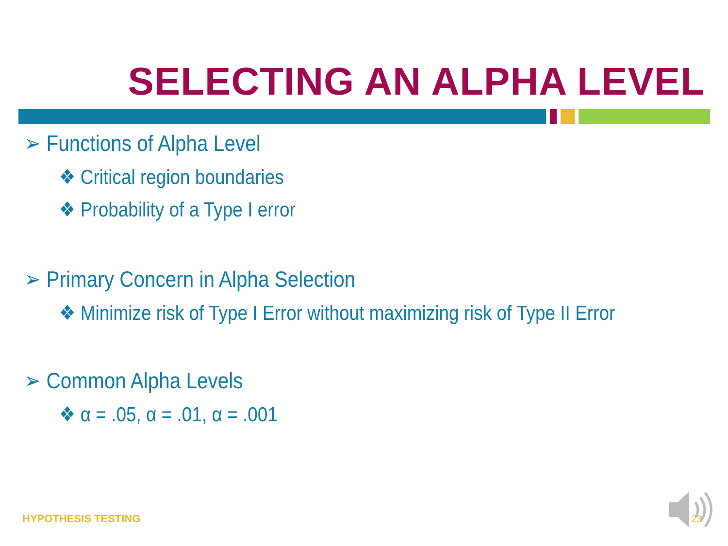SELECTING AN ALPHA LEVEL
➢ Functions of Alpha Level
❖ Critical region boundaries
❖ Probability of a Type I error
➢ Primary Concern in Alpha Selection
❖ Minimize risk of Type I Error without maximizing risk of Type II Error
➢ Common Alpha Levels
❖ α = .05, α = .01, α = .001
HYPOTHESIS TESTING 23